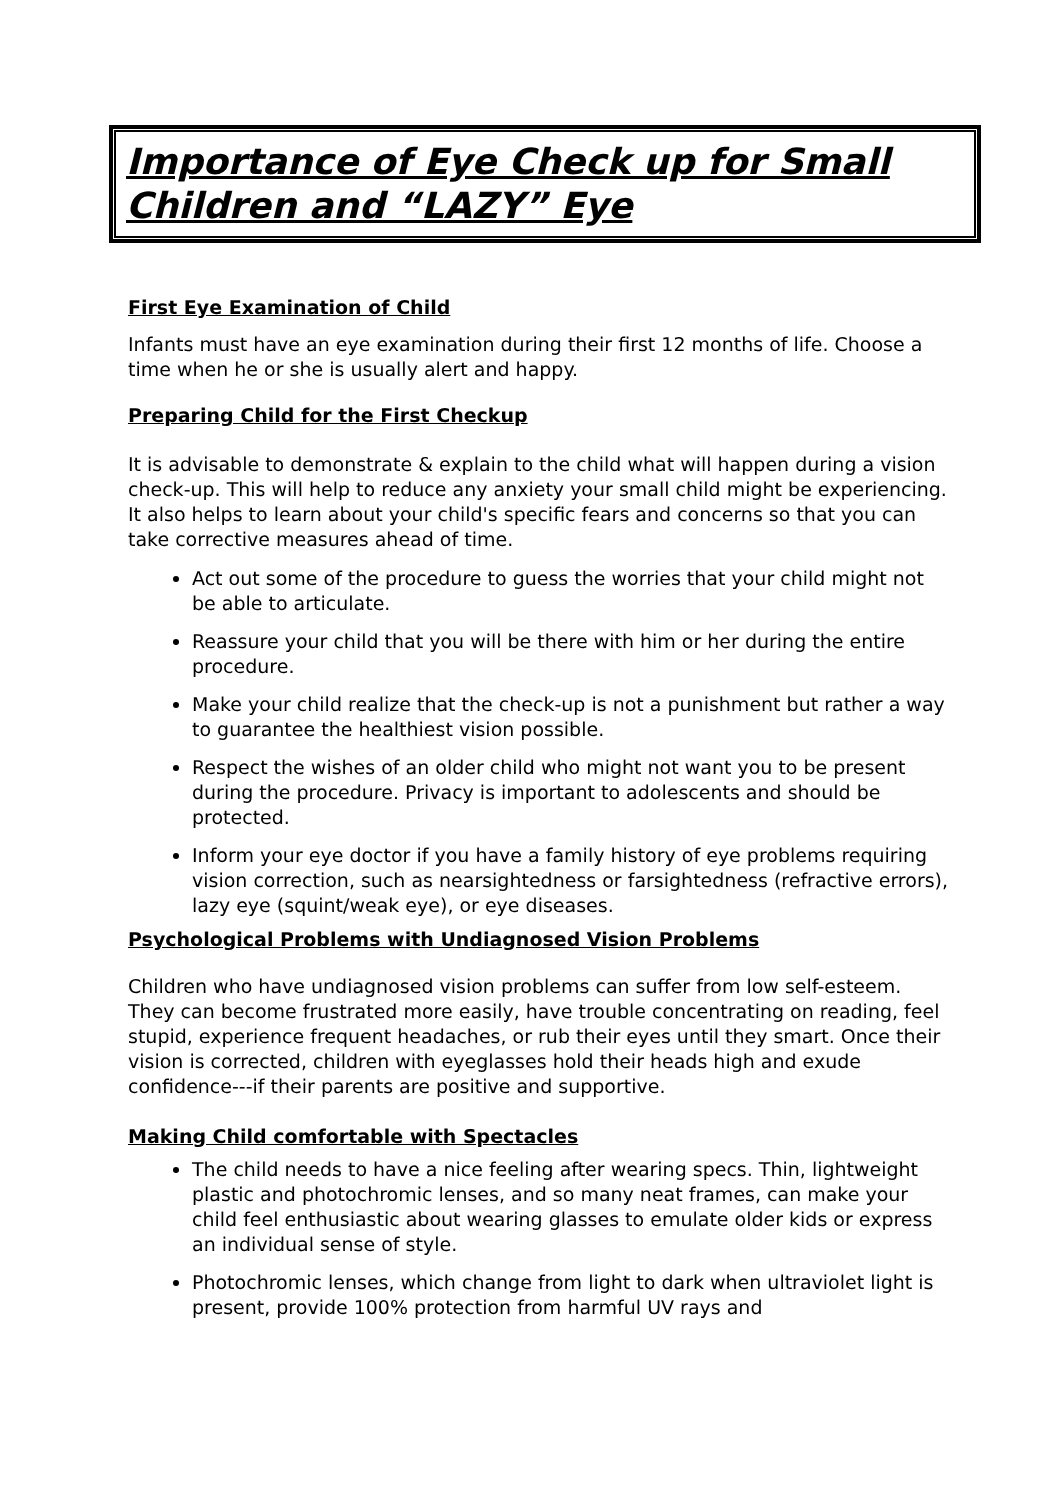Importance of Eye Check up for Small Children and “LAZY” Eye
First Eye Examination of Child
Infants must have an eye examination during their first 12 months of life. Choose a time when he or she is usually alert and happy.
Preparing Child for the First Checkup
It is advisable to demonstrate & explain to the child what will happen during a vision check-up. This will help to reduce any anxiety your small child might be experiencing. It also helps to learn about your child's specific fears and concerns so that you can take corrective measures ahead of time.
Act out some of the procedure to guess the worries that your child might not be able to articulate.
Reassure your child that you will be there with him or her during the entire procedure.
Make your child realize that the check-up is not a punishment but rather a way to guarantee the healthiest vision possible.
Respect the wishes of an older child who might not want you to be present during the procedure. Privacy is important to adolescents and should be protected.
Inform your eye doctor if you have a family history of eye problems requiring vision correction, such as nearsightedness or farsightedness (refractive errors), lazy eye (squint/weak eye), or eye diseases.
Psychological Problems with Undiagnosed Vision Problems
Children who have undiagnosed vision problems can suffer from low self-esteem. They can become frustrated more easily, have trouble concentrating on reading, feel stupid, experience frequent headaches, or rub their eyes until they smart. Once their vision is corrected, children with eyeglasses hold their heads high and exude confidence---if their parents are positive and supportive.
Making Child comfortable with Spectacles
The child needs to have a nice feeling after wearing specs. Thin, lightweight plastic and photochromic lenses, and so many neat frames, can make your child feel enthusiastic about wearing glasses to emulate older kids or express an individual sense of style.
Photochromic lenses, which change from light to dark when ultraviolet light is present, provide 100% protection from harmful UV rays and